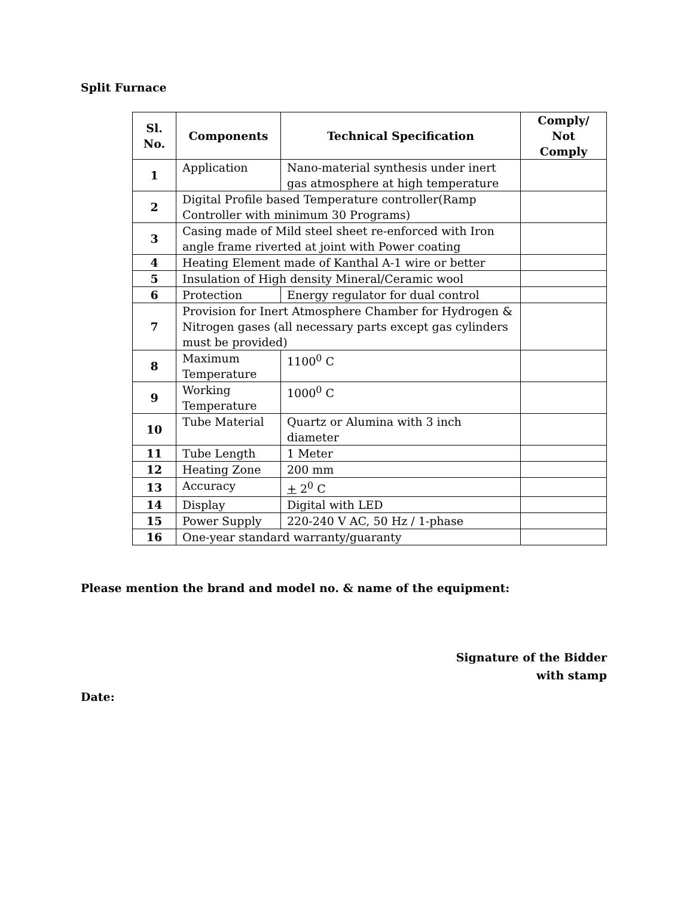Split Furnace
| Sl. No. | Components | Technical Specification | Comply/ Not Comply |
| --- | --- | --- | --- |
| 1 | Application | Nano-material synthesis under inert gas atmosphere at high temperature | |
| 2 | Digital Profile based Temperature controller(Ramp Controller with minimum 30 Programs) | | |
| 3 | Casing made of Mild steel sheet re-enforced with Iron angle frame riverted at joint with Power coating | | |
| 4 | Heating Element made of Kanthal A-1 wire or better | | |
| 5 | Insulation of High density Mineral/Ceramic wool | | |
| 6 | Protection | Energy regulator for dual control | |
| 7 | Provision for Inert Atmosphere Chamber for Hydrogen & Nitrogen gases (all necessary parts except gas cylinders must be provided) | | |
| 8 | Maximum Temperature | 1100<sup>0</sup> C | |
| 9 | Working Temperature | 1000<sup>0</sup> C | |
| 10 | Tube Material | Quartz or Alumina with 3 inch diameter | |
| 11 | Tube Length | 1 Meter | |
| 12 | Heating Zone | 200 mm | |
| 13 | Accuracy | + 2<sup>0</sup> C | |
| 14 | Display | Digital with LED | |
| 15 | Power Supply | 220-240 V AC, 50 Hz / 1-phase | |
| 16 | One-year standard warranty/guaranty | | |
Please mention the brand and model no. & name of the equipment:
Signature of the Bidder
with stamp
Date: